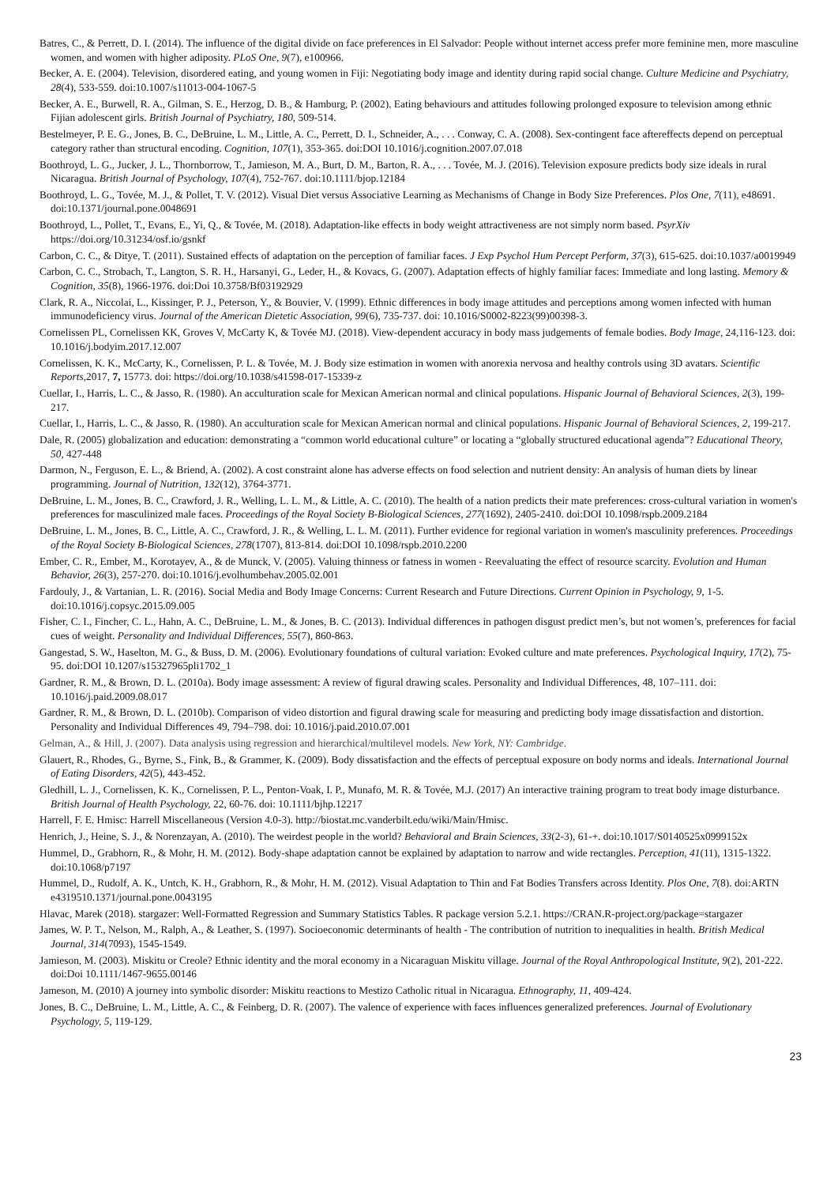Batres, C., & Perrett, D. I. (2014). The influence of the digital divide on face preferences in El Salvador: People without internet access prefer more feminine men, more masculine women, and women with higher adiposity. PLoS One, 9(7), e100966.
Becker, A. E. (2004). Television, disordered eating, and young women in Fiji: Negotiating body image and identity during rapid social change. Culture Medicine and Psychiatry, 28(4), 533-559. doi:10.1007/s11013-004-1067-5
Becker, A. E., Burwell, R. A., Gilman, S. E., Herzog, D. B., & Hamburg, P. (2002). Eating behaviours and attitudes following prolonged exposure to television among ethnic Fijian adolescent girls. British Journal of Psychiatry, 180, 509-514.
Bestelmeyer, P. E. G., Jones, B. C., DeBruine, L. M., Little, A. C., Perrett, D. I., Schneider, A., . . . Conway, C. A. (2008). Sex-contingent face aftereffects depend on perceptual category rather than structural encoding. Cognition, 107(1), 353-365. doi:DOI 10.1016/j.cognition.2007.07.018
Boothroyd, L. G., Jucker, J. L., Thornborrow, T., Jamieson, M. A., Burt, D. M., Barton, R. A., . . . Tovée, M. J. (2016). Television exposure predicts body size ideals in rural Nicaragua. British Journal of Psychology, 107(4), 752-767. doi:10.1111/bjop.12184
Boothroyd, L. G., Tovée, M. J., & Pollet, T. V. (2012). Visual Diet versus Associative Learning as Mechanisms of Change in Body Size Preferences. Plos One, 7(11), e48691. doi:10.1371/journal.pone.0048691
Boothroyd, L., Pollet, T., Evans, E., Yi, Q., & Tovée, M. (2018). Adaptation-like effects in body weight attractiveness are not simply norm based. PsyrXiv https://doi.org/10.31234/osf.io/gsnkf
Carbon, C. C., & Ditye, T. (2011). Sustained effects of adaptation on the perception of familiar faces. J Exp Psychol Hum Percept Perform, 37(3), 615-625. doi:10.1037/a0019949
Carbon, C. C., Strobach, T., Langton, S. R. H., Harsanyi, G., Leder, H., & Kovacs, G. (2007). Adaptation effects of highly familiar faces: Immediate and long lasting. Memory & Cognition, 35(8), 1966-1976. doi:Doi 10.3758/Bf03192929
Clark, R. A., Niccolai, L., Kissinger, P. J., Peterson, Y., & Bouvier, V. (1999). Ethnic differences in body image attitudes and perceptions among women infected with human immunodeficiency virus. Journal of the American Dietetic Association, 99(6), 735-737. doi: 10.1016/S0002-8223(99)00398-3.
Cornelissen PL, Cornelissen KK, Groves V, McCarty K, & Tovée MJ. (2018). View-dependent accuracy in body mass judgements of female bodies. Body Image, 24,116-123. doi: 10.1016/j.bodyim.2017.12.007
Cornelissen, K. K., McCarty, K., Cornelissen, P. L. & Tovée, M. J. Body size estimation in women with anorexia nervosa and healthy controls using 3D avatars. Scientific Reports,2017, 7, 15773. doi: https://doi.org/10.1038/s41598-017-15339-z
Cuellar, I., Harris, L. C., & Jasso, R. (1980). An acculturation scale for Mexican American normal and clinical populations. Hispanic Journal of Behavioral Sciences, 2(3), 199-217.
Cuellar, I., Harris, L. C., & Jasso, R. (1980). An acculturation scale for Mexican American normal and clinical populations. Hispanic Journal of Behavioral Sciences, 2, 199-217.
Dale, R. (2005) globalization and education: demonstrating a “common world educational culture” or locating a “globally structured educational agenda”? Educational Theory, 50, 427-448
Darmon, N., Ferguson, E. L., & Briend, A. (2002). A cost constraint alone has adverse effects on food selection and nutrient density: An analysis of human diets by linear programming. Journal of Nutrition, 132(12), 3764-3771.
DeBruine, L. M., Jones, B. C., Crawford, J. R., Welling, L. L. M., & Little, A. C. (2010). The health of a nation predicts their mate preferences: cross-cultural variation in women's preferences for masculinized male faces. Proceedings of the Royal Society B-Biological Sciences, 277(1692), 2405-2410. doi:DOI 10.1098/rspb.2009.2184
DeBruine, L. M., Jones, B. C., Little, A. C., Crawford, J. R., & Welling, L. L. M. (2011). Further evidence for regional variation in women's masculinity preferences. Proceedings of the Royal Society B-Biological Sciences, 278(1707), 813-814. doi:DOI 10.1098/rspb.2010.2200
Ember, C. R., Ember, M., Korotayev, A., & de Munck, V. (2005). Valuing thinness or fatness in women - Reevaluating the effect of resource scarcity. Evolution and Human Behavior, 26(3), 257-270. doi:10.1016/j.evolhumbehav.2005.02.001
Fardouly, J., & Vartanian, L. R. (2016). Social Media and Body Image Concerns: Current Research and Future Directions. Current Opinion in Psychology, 9, 1-5. doi:10.1016/j.copsyc.2015.09.005
Fisher, C. I., Fincher, C. L., Hahn, A. C., DeBruine, L. M., & Jones, B. C. (2013). Individual differences in pathogen disgust predict men’s, but not women’s, preferences for facial cues of weight. Personality and Individual Differences, 55(7), 860-863.
Gangestad, S. W., Haselton, M. G., & Buss, D. M. (2006). Evolutionary foundations of cultural variation: Evoked culture and mate preferences. Psychological Inquiry, 17(2), 75-95. doi:DOI 10.1207/s15327965pli1702_1
Gardner, R. M., & Brown, D. L. (2010a). Body image assessment: A review of figural drawing scales. Personality and Individual Differences, 48, 107–111. doi: 10.1016/j.paid.2009.08.017
Gardner, R. M., & Brown, D. L. (2010b). Comparison of video distortion and figural drawing scale for measuring and predicting body image dissatisfaction and distortion. Personality and Individual Differences 49, 794–798. doi: 10.1016/j.paid.2010.07.001
Gelman, A., & Hill, J. (2007). Data analysis using regression and hierarchical/multilevel models. New York, NY: Cambridge.
Glauert, R., Rhodes, G., Byrne, S., Fink, B., & Grammer, K. (2009). Body dissatisfaction and the effects of perceptual exposure on body norms and ideals. International Journal of Eating Disorders, 42(5), 443-452.
Gledhill, L. J., Cornelissen, K. K., Cornelissen, P. L., Penton-Voak, I. P., Munafo, M. R. & Tovée, M.J. (2017) An interactive training program to treat body image disturbance. British Journal of Health Psychology, 22, 60-76. doi: 10.1111/bjhp.12217
Harrell, F. E. Hmisc: Harrell Miscellaneous (Version 4.0-3). http://biostat.mc.vanderbilt.edu/wiki/Main/Hmisc.
Henrich, J., Heine, S. J., & Norenzayan, A. (2010). The weirdest people in the world? Behavioral and Brain Sciences, 33(2-3), 61-+. doi:10.1017/S0140525x0999152x
Hummel, D., Grabhorn, R., & Mohr, H. M. (2012). Body-shape adaptation cannot be explained by adaptation to narrow and wide rectangles. Perception, 41(11), 1315-1322. doi:10.1068/p7197
Hummel, D., Rudolf, A. K., Untch, K. H., Grabhorn, R., & Mohr, H. M. (2012). Visual Adaptation to Thin and Fat Bodies Transfers across Identity. Plos One, 7(8). doi:ARTN e4319510.1371/journal.pone.0043195
Hlavac, Marek (2018). stargazer: Well-Formatted Regression and Summary Statistics Tables. R package version 5.2.1. https://CRAN.R-project.org/package=stargazer
James, W. P. T., Nelson, M., Ralph, A., & Leather, S. (1997). Socioeconomic determinants of health - The contribution of nutrition to inequalities in health. British Medical Journal, 314(7093), 1545-1549.
Jamieson, M. (2003). Miskitu or Creole? Ethnic identity and the moral economy in a Nicaraguan Miskitu village. Journal of the Royal Anthropological Institute, 9(2), 201-222. doi:Doi 10.1111/1467-9655.00146
Jameson, M. (2010) A journey into symbolic disorder: Miskitu reactions to Mestizo Catholic ritual in Nicaragua. Ethnography, 11, 409-424.
Jones, B. C., DeBruine, L. M., Little, A. C., & Feinberg, D. R. (2007). The valence of experience with faces influences generalized preferences. Journal of Evolutionary Psychology, 5, 119-129.
23